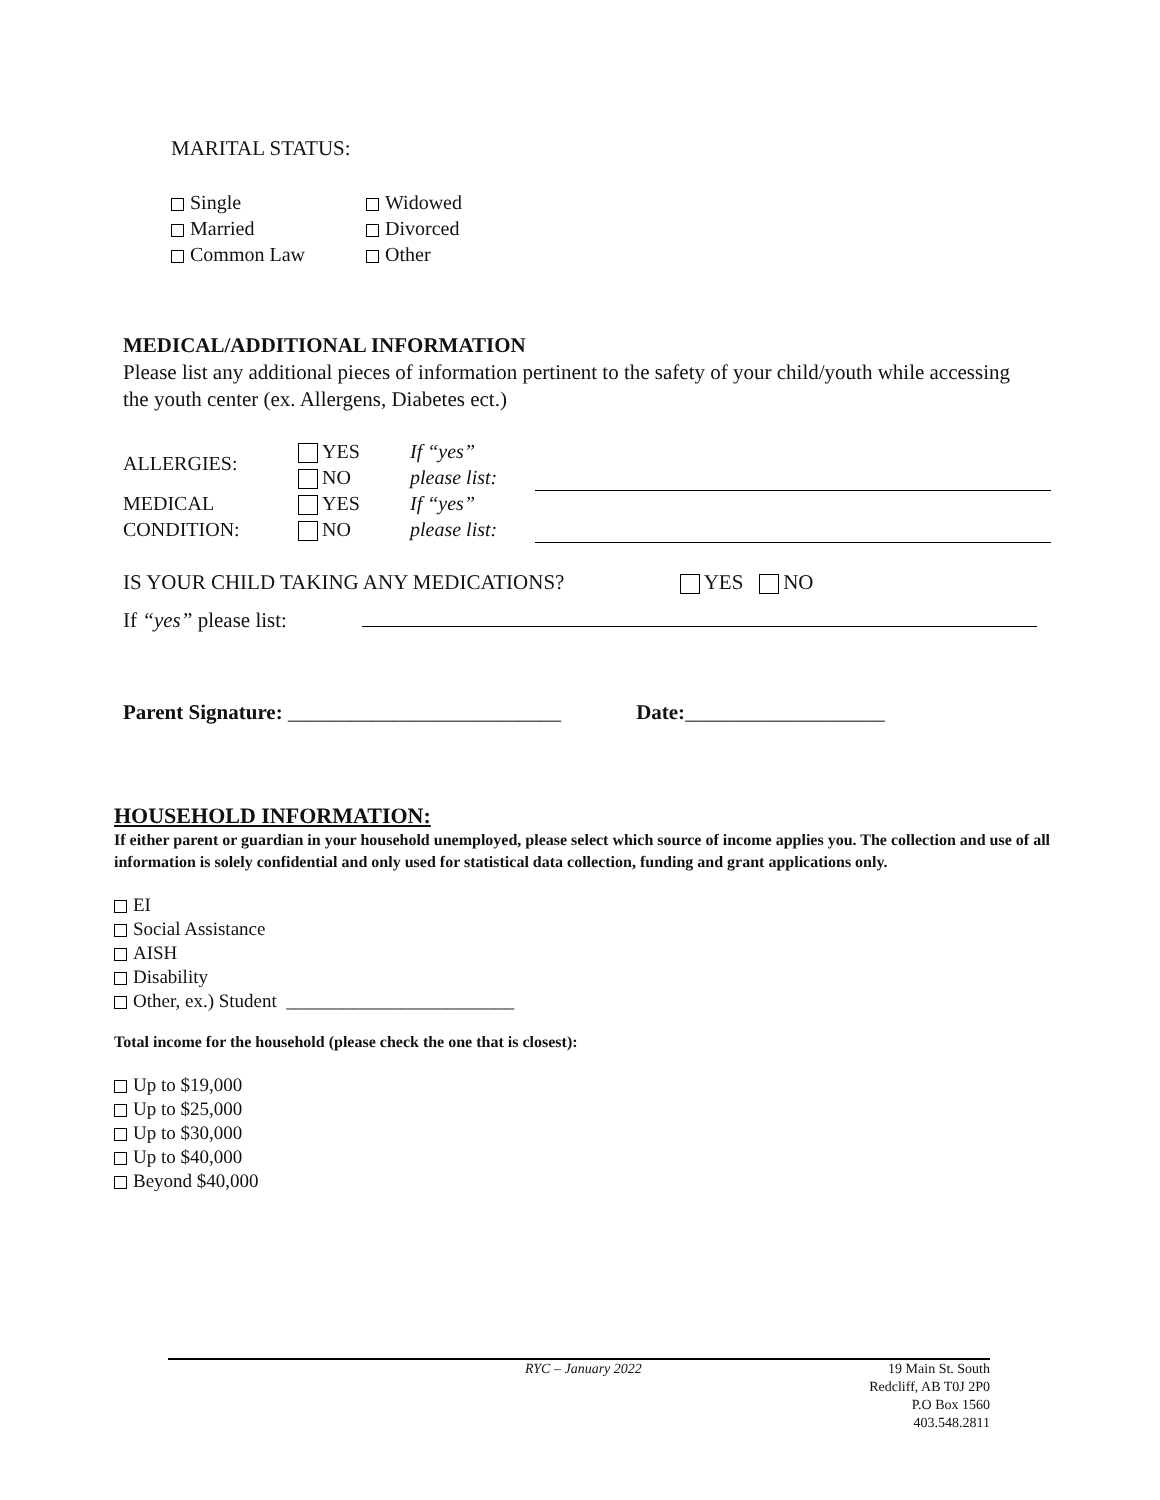MARITAL STATUS:
| Single | Widowed |
| Married | Divorced |
| Common Law | Other |
MEDICAL/ADDITIONAL INFORMATION
Please list any additional pieces of information pertinent to the safety of your child/youth while accessing the youth center (ex. Allergens, Diabetes ect.)
| ALLERGIES: | YES NO | If “yes” please list: | |
| MEDICAL CONDITION: | YES NO | If “yes” please list: | |
IS YOUR CHILD TAKING ANY MEDICATIONS? YES NO
If “yes” please list:
Parent Signature: __________________________ Date:___________________
HOUSEHOLD INFORMATION:
If either parent or guardian in your household unemployed, please select which source of income applies you. The collection and use of all information is solely confidential and only used for statistical data collection, funding and grant applications only.
EI
Social Assistance
AISH
Disability
Other, ex.) Student ________________________
Total income for the household (please check the one that is closest):
Up to $19,000
Up to $25,000
Up to $30,000
Up to $40,000
Beyond $40,000
RYC – January 2022 19 Main St. South
Redcliff, AB T0J 2P0
P.O Box 1560
403.548.2811